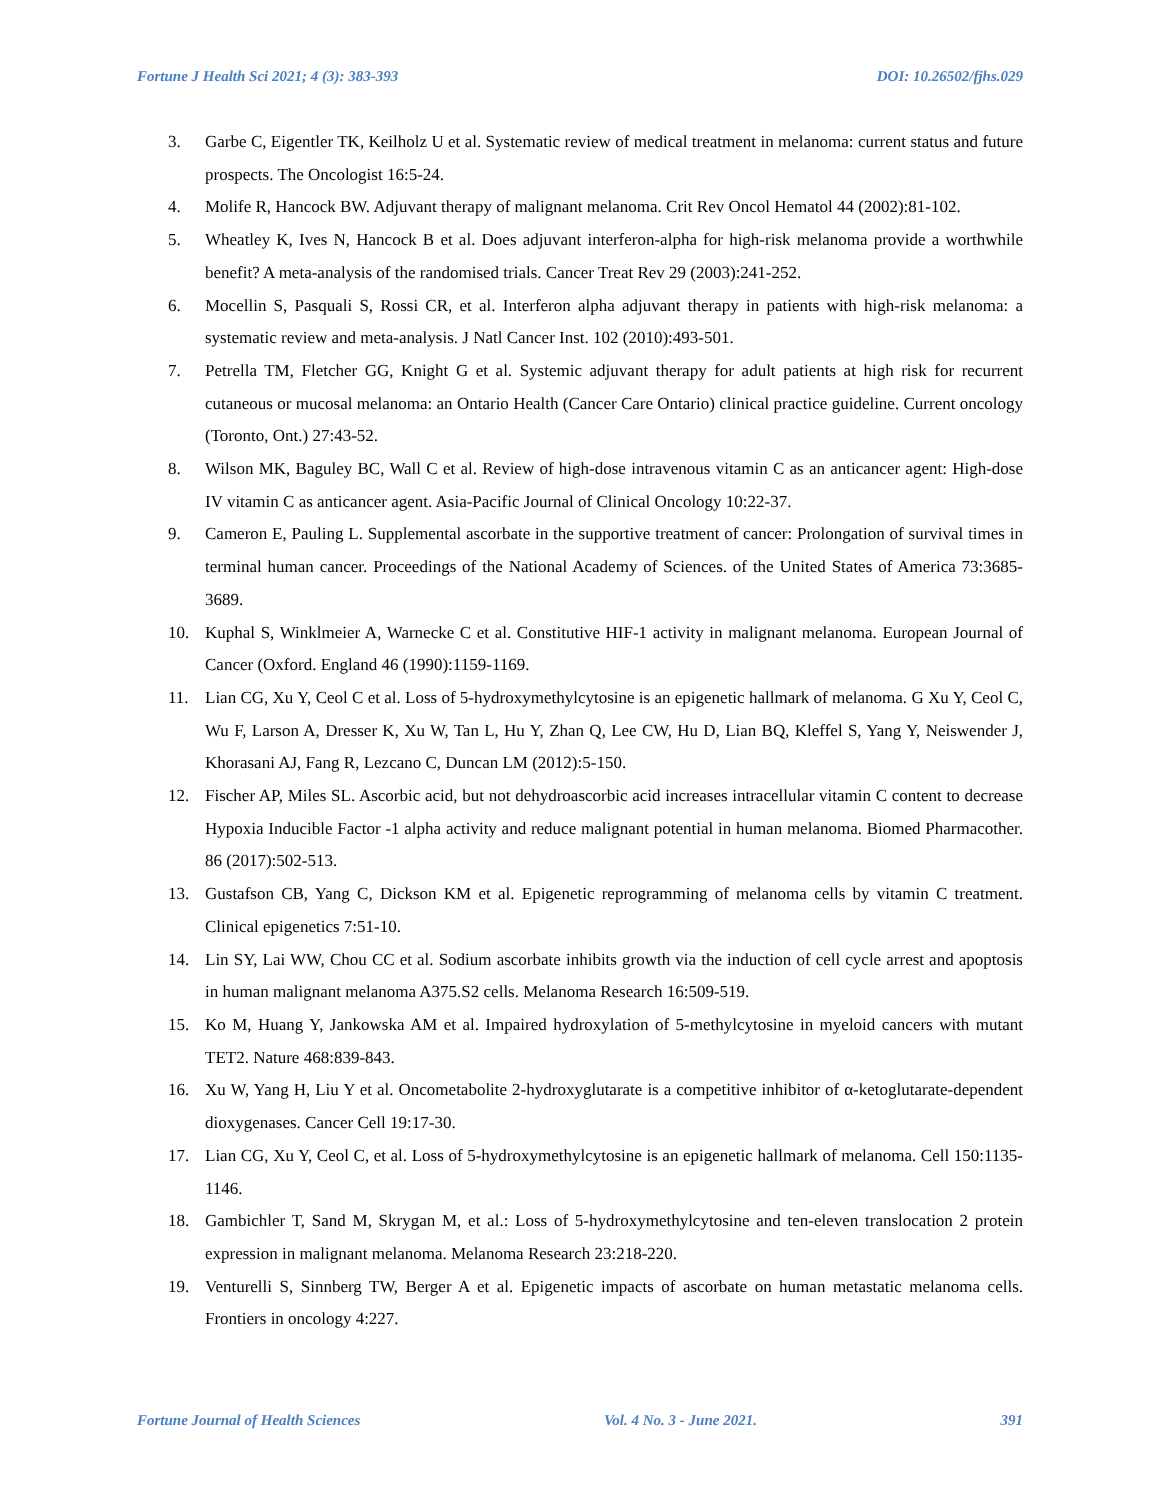Fortune J Health Sci 2021; 4 (3): 383-393 DOI: 10.26502/fjhs.029
3. Garbe C, Eigentler TK, Keilholz U et al. Systematic review of medical treatment in melanoma: current status and future prospects. The Oncologist 16:5-24.
4. Molife R, Hancock BW. Adjuvant therapy of malignant melanoma. Crit Rev Oncol Hematol 44 (2002):81-102.
5. Wheatley K, Ives N, Hancock B et al. Does adjuvant interferon-alpha for high-risk melanoma provide a worthwhile benefit? A meta-analysis of the randomised trials. Cancer Treat Rev 29 (2003):241-252.
6. Mocellin S, Pasquali S, Rossi CR, et al. Interferon alpha adjuvant therapy in patients with high-risk melanoma: a systematic review and meta-analysis. J Natl Cancer Inst. 102 (2010):493-501.
7. Petrella TM, Fletcher GG, Knight G et al. Systemic adjuvant therapy for adult patients at high risk for recurrent cutaneous or mucosal melanoma: an Ontario Health (Cancer Care Ontario) clinical practice guideline. Current oncology (Toronto, Ont.) 27:43-52.
8. Wilson MK, Baguley BC, Wall C et al. Review of high-dose intravenous vitamin C as an anticancer agent: High-dose IV vitamin C as anticancer agent. Asia-Pacific Journal of Clinical Oncology 10:22-37.
9. Cameron E, Pauling L. Supplemental ascorbate in the supportive treatment of cancer: Prolongation of survival times in terminal human cancer. Proceedings of the National Academy of Sciences. of the United States of America 73:3685-3689.
10. Kuphal S, Winklmeier A, Warnecke C et al. Constitutive HIF-1 activity in malignant melanoma. European Journal of Cancer (Oxford. England 46 (1990):1159-1169.
11. Lian CG, Xu Y, Ceol C et al. Loss of 5-hydroxymethylcytosine is an epigenetic hallmark of melanoma. G Xu Y, Ceol C, Wu F, Larson A, Dresser K, Xu W, Tan L, Hu Y, Zhan Q, Lee CW, Hu D, Lian BQ, Kleffel S, Yang Y, Neiswender J, Khorasani AJ, Fang R, Lezcano C, Duncan LM (2012):5-150.
12. Fischer AP, Miles SL. Ascorbic acid, but not dehydroascorbic acid increases intracellular vitamin C content to decrease Hypoxia Inducible Factor -1 alpha activity and reduce malignant potential in human melanoma. Biomed Pharmacother. 86 (2017):502-513.
13. Gustafson CB, Yang C, Dickson KM et al. Epigenetic reprogramming of melanoma cells by vitamin C treatment. Clinical epigenetics 7:51-10.
14. Lin SY, Lai WW, Chou CC et al. Sodium ascorbate inhibits growth via the induction of cell cycle arrest and apoptosis in human malignant melanoma A375.S2 cells. Melanoma Research 16:509-519.
15. Ko M, Huang Y, Jankowska AM et al. Impaired hydroxylation of 5-methylcytosine in myeloid cancers with mutant TET2. Nature 468:839-843.
16. Xu W, Yang H, Liu Y et al. Oncometabolite 2-hydroxyglutarate is a competitive inhibitor of α-ketoglutarate-dependent dioxygenases. Cancer Cell 19:17-30.
17. Lian CG, Xu Y, Ceol C, et al. Loss of 5-hydroxymethylcytosine is an epigenetic hallmark of melanoma. Cell 150:1135-1146.
18. Gambichler T, Sand M, Skrygan M, et al.: Loss of 5-hydroxymethylcytosine and ten-eleven translocation 2 protein expression in malignant melanoma. Melanoma Research 23:218-220.
19. Venturelli S, Sinnberg TW, Berger A et al. Epigenetic impacts of ascorbate on human metastatic melanoma cells. Frontiers in oncology 4:227.
Fortune Journal of Health Sciences Vol. 4 No. 3 - June 2021. 391